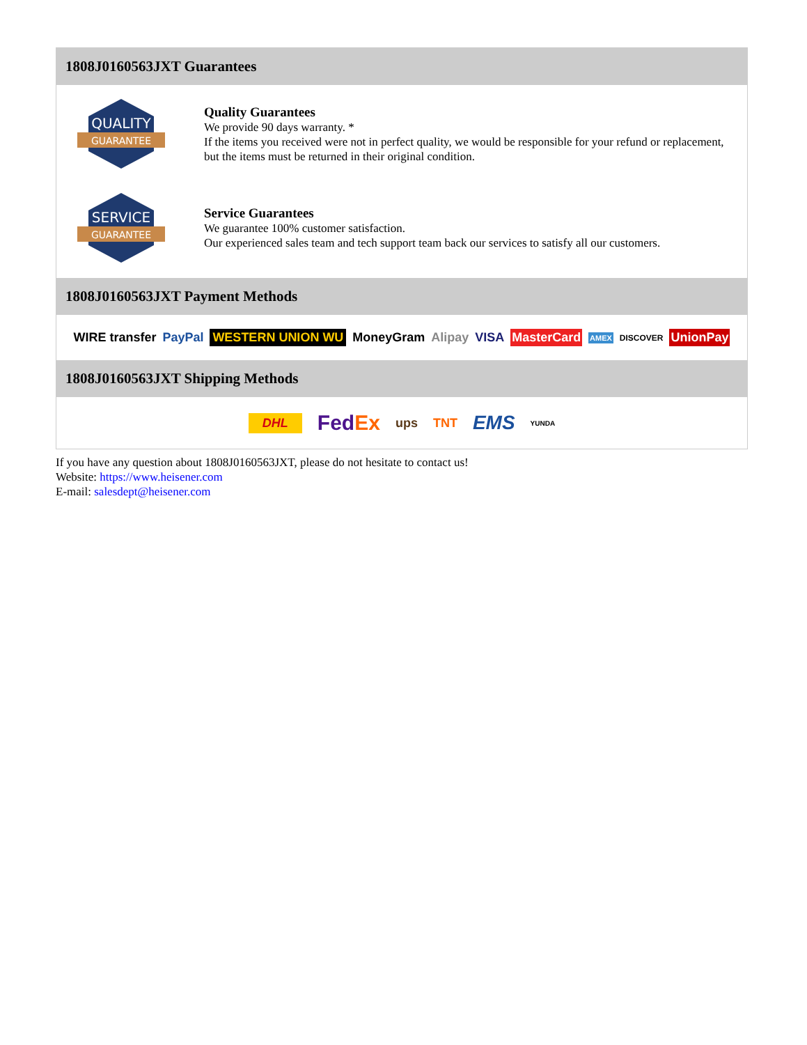1808J0160563JXT Guarantees
QUALITY
GUARANTEE
Quality Guarantees
We provide 90 days warranty. *
If the items you received were not in perfect quality, we would be responsible for your refund or replacement, but the items must be returned in their original condition.
SERVICE
GUARANTEE
Service Guarantees
We guarantee 100% customer satisfaction.
Our experienced sales team and tech support team back our services to satisfy all our customers.
1808J0160563JXT Payment Methods
WIRE transfer PayPal WESTERN UNION WU MoneyGram Alipay VISA MasterCard AMEX DISCOVER UnionPay
1808J0160563JXT Shipping Methods
DHL FedEx ups TNT EMS YUNDA
If you have any question about 1808J0160563JXT, please do not hesitate to contact us!
Website: https://www.heisener.com
E-mail: salesdept@heisener.com